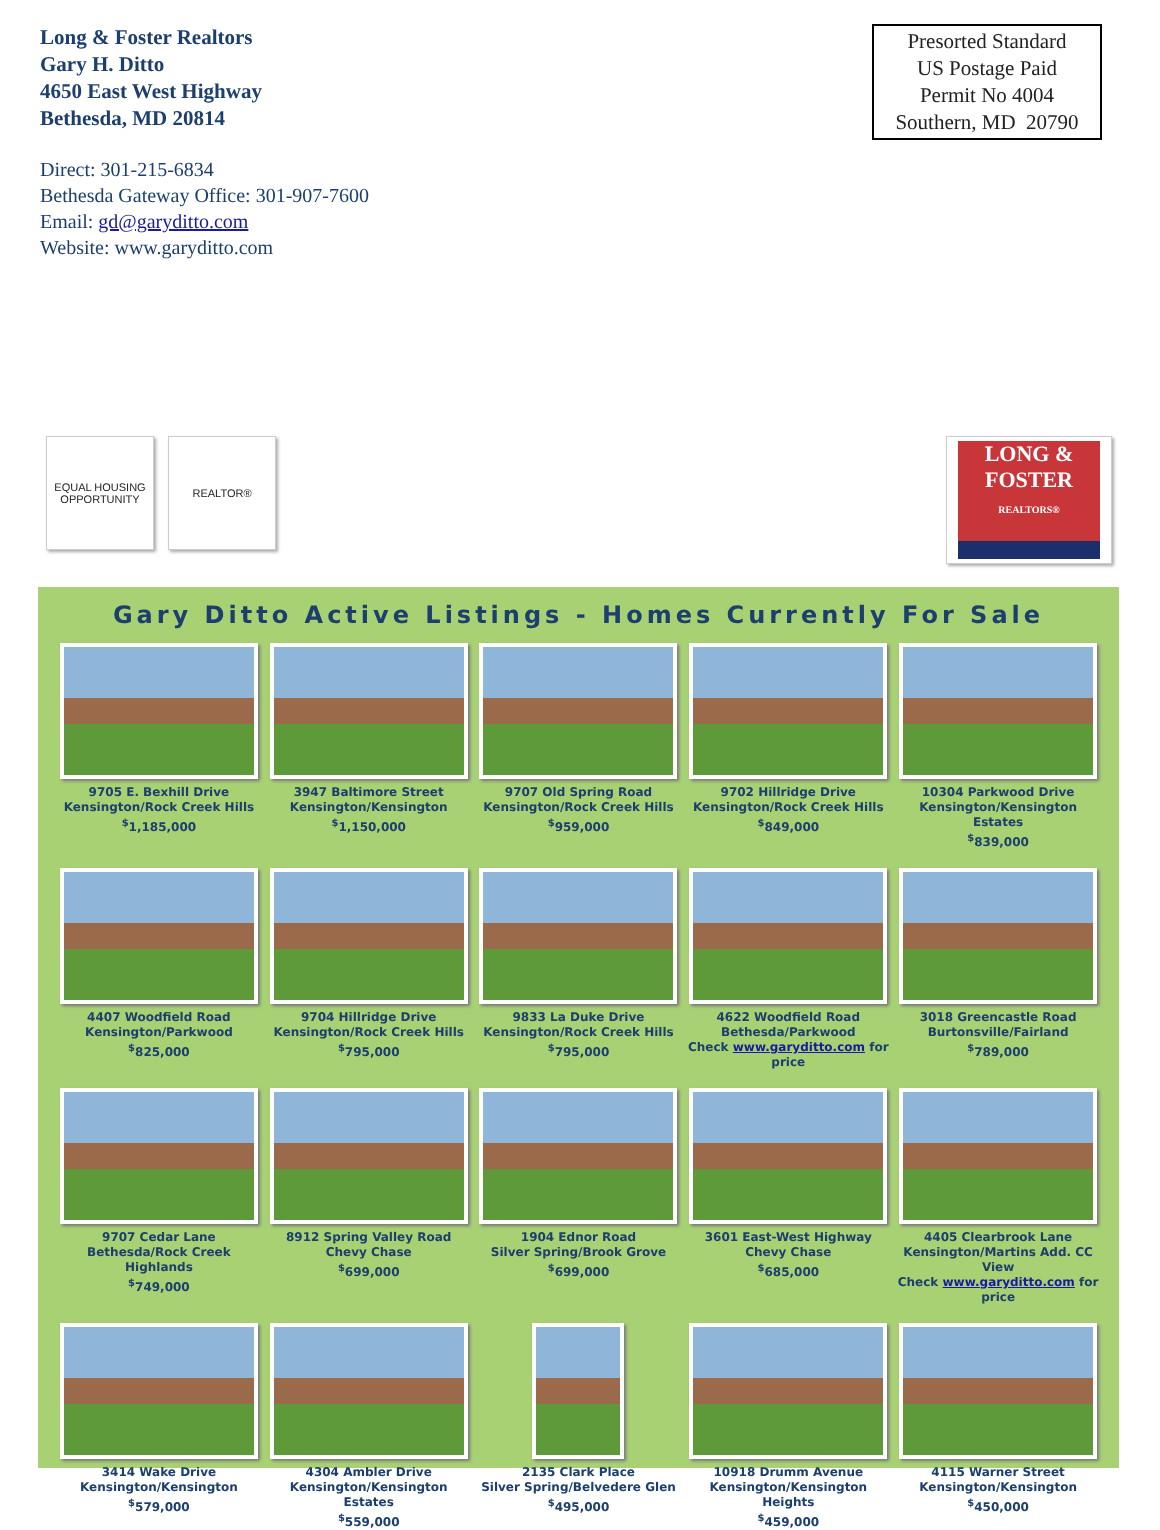Long & Foster Realtors
Gary H. Ditto
4650 East West Highway
Bethesda, MD 20814
Direct: 301-215-6834
Bethesda Gateway Office: 301-907-7600
Email: gd@garyditto.com
Website: www.garyditto.com
Presorted Standard
US Postage Paid
Permit No 4004
Southern, MD 20790
EQUAL HOUSING
OPPORTUNITY
REALTOR®
LONG &
FOSTER
REALTORS®
Gary Ditto Active Listings - Homes Currently For Sale
9705 E. Bexhill Drive
Kensington/Rock Creek Hills
<sup>$</sup>1,185,000
3947 Baltimore Street
Kensington/Kensington
<sup>$</sup>1,150,000
9707 Old Spring Road
Kensington/Rock Creek Hills
<sup>$</sup>959,000
9702 Hillridge Drive
Kensington/Rock Creek Hills
<sup>$</sup>849,000
10304 Parkwood Drive
Kensington/Kensington Estates
<sup>$</sup>839,000
4407 Woodfield Road
Kensington/Parkwood
<sup>$</sup>825,000
9704 Hillridge Drive
Kensington/Rock Creek Hills
<sup>$</sup>795,000
9833 La Duke Drive
Kensington/Rock Creek Hills
<sup>$</sup>795,000
4622 Woodfield Road
Bethesda/Parkwood
Check www.garyditto.com for price
3018 Greencastle Road
Burtonsville/Fairland
<sup>$</sup>789,000
9707 Cedar Lane
Bethesda/Rock Creek Highlands
<sup>$</sup>749,000
8912 Spring Valley Road
Chevy Chase
<sup>$</sup>699,000
1904 Ednor Road
Silver Spring/Brook Grove
<sup>$</sup>699,000
3601 East-West Highway
Chevy Chase
<sup>$</sup>685,000
4405 Clearbrook Lane
Kensington/Martins Add. CC View
Check www.garyditto.com for price
3414 Wake Drive
Kensington/Kensington
<sup>$</sup>579,000
4304 Ambler Drive
Kensington/Kensington Estates
<sup>$</sup>559,000
2135 Clark Place
Silver Spring/Belvedere Glen
<sup>$</sup>495,000
10918 Drumm Avenue
Kensington/Kensington Heights
<sup>$</sup>459,000
4115 Warner Street
Kensington/Kensington
<sup>$</sup>450,000